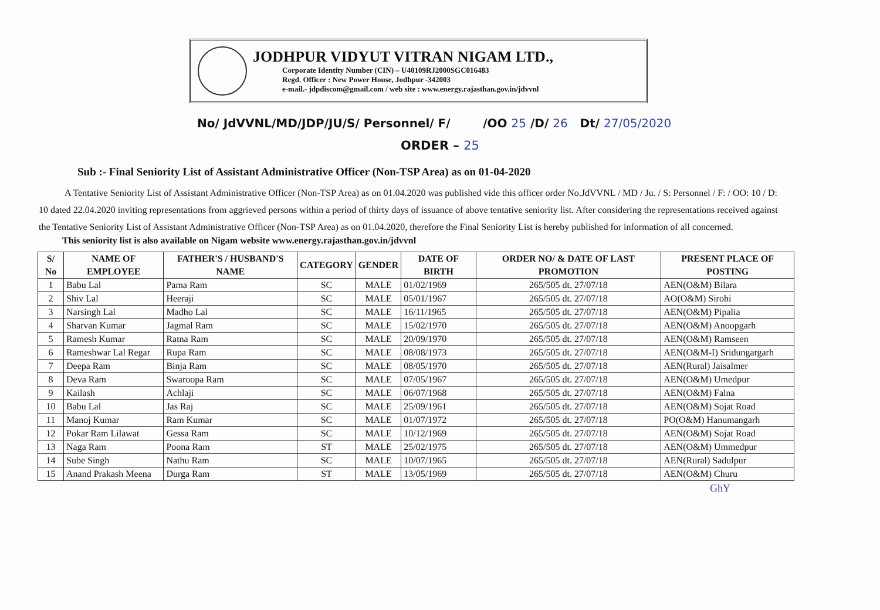JODHPUR VIDYUT VITRAN NIGAM LTD.,
Corporate Identity Number (CIN) – U40109RJ2000SGC016483
Regd. Officer : New Power House, Jodhpur -342003
e-mail.- jdpdiscom@gmail.com / web site : www.energy.rajasthan.gov.in/jdvvnl
No/ JdVVNL/MD/JDP/JU/S/ Personnel/ F/ /OO 25 /D/ 26 Dt/ 27/05/2020
ORDER – 25
Sub :- Final Seniority List of Assistant Administrative Officer (Non-TSP Area) as on 01-04-2020
A Tentative Seniority List of Assistant Administrative Officer (Non-TSP Area) as on 01.04.2020 was published vide this officer order No.JdVVNL / MD / Ju. / S: Personnel / F: / OO: 10 / D: 10 dated 22.04.2020 inviting representations from aggrieved persons within a period of thirty days of issuance of above tentative seniority list. After considering the representations received against the Tentative Seniority List of Assistant Administrative Officer (Non-TSP Area) as on 01.04.2020, therefore the Final Seniority List is hereby published for information of all concerned.
This seniority list is also available on Nigam website www.energy.rajasthan.gov.in/jdvvnl
| S/ No | NAME OF EMPLOYEE | FATHER'S / HUSBAND'S NAME | CATEGORY | GENDER | DATE OF BIRTH | ORDER NO/ & DATE OF LAST PROMOTION | PRESENT PLACE OF POSTING |
| --- | --- | --- | --- | --- | --- | --- | --- |
| 1 | Babu Lal | Pama Ram | SC | MALE | 01/02/1969 | 265/505 dt. 27/07/18 | AEN(O&M) Bilara |
| 2 | Shiv Lal | Heeraji | SC | MALE | 05/01/1967 | 265/505 dt. 27/07/18 | AO(O&M) Sirohi |
| 3 | Narsingh Lal | Madho Lal | SC | MALE | 16/11/1965 | 265/505 dt. 27/07/18 | AEN(O&M) Pipalia |
| 4 | Sharvan Kumar | Jagmal Ram | SC | MALE | 15/02/1970 | 265/505 dt. 27/07/18 | AEN(O&M) Anoopgarh |
| 5 | Ramesh Kumar | Ratna Ram | SC | MALE | 20/09/1970 | 265/505 dt. 27/07/18 | AEN(O&M) Ramseen |
| 6 | Rameshwar Lal Regar | Rupa Ram | SC | MALE | 08/08/1973 | 265/505 dt. 27/07/18 | AEN(O&M-I) Sridungargarh |
| 7 | Deepa Ram | Binja Ram | SC | MALE | 08/05/1970 | 265/505 dt. 27/07/18 | AEN(Rural) Jaisalmer |
| 8 | Deva Ram | Swaroopa Ram | SC | MALE | 07/05/1967 | 265/505 dt. 27/07/18 | AEN(O&M) Umedpur |
| 9 | Kailash | Achlaji | SC | MALE | 06/07/1968 | 265/505 dt. 27/07/18 | AEN(O&M) Falna |
| 10 | Babu Lal | Jas Raj | SC | MALE | 25/09/1961 | 265/505 dt. 27/07/18 | AEN(O&M) Sojat Road |
| 11 | Manoj Kumar | Ram Kumar | SC | MALE | 01/07/1972 | 265/505 dt. 27/07/18 | PO(O&M) Hanumangarh |
| 12 | Pokar Ram Lilawat | Gessa Ram | SC | MALE | 10/12/1969 | 265/505 dt. 27/07/18 | AEN(O&M) Sojat Road |
| 13 | Naga Ram | Poona Ram | ST | MALE | 25/02/1975 | 265/505 dt. 27/07/18 | AEN(O&M) Ummedpur |
| 14 | Sube Singh | Nathu Ram | SC | MALE | 10/07/1965 | 265/505 dt. 27/07/18 | AEN(Rural) Sadulpur |
| 15 | Anand Prakash Meena | Durga Ram | ST | MALE | 13/05/1969 | 265/505 dt. 27/07/18 | AEN(O&M) Churu |
GhY